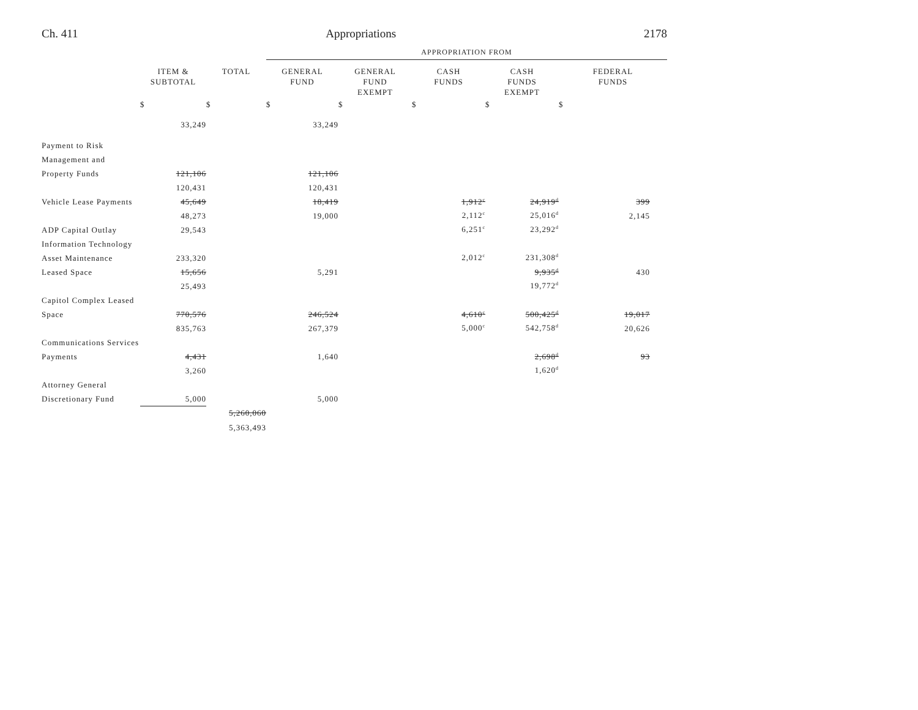Ch. 411 Appropriations 2178
| | | | APPROPRIATION FROM | | | | |
| | ITEM & SUBTOTAL | TOTAL | GENERAL FUND | GENERAL FUND EXEMPT | CASH FUNDS | CASH FUNDS EXEMPT | FEDERAL FUNDS |
| | $ | $ | $ | $ | $ | $ | $ |
| | 33,249 | | 33,249 | | | | |
| Payment to Risk | | | | | | | |
| Management and | | | | | | | |
| Property Funds | 121,106 | | 121,106 | | | | |
| | 120,431 | | 120,431 | | | | |
| Vehicle Lease Payments | 45,649 | | 18,419 | | 1,912<sup>c</sup> | 24,919<sup>d</sup> | 399 |
| | 48,273 | | 19,000 | | 2,112<sup>c</sup> | 25,016<sup>d</sup> | 2,145 |
| ADP Capital Outlay | 29,543 | | | | 6,251<sup>c</sup> | 23,292<sup>d</sup> | |
| Information Technology | | | | | | | |
| Asset Maintenance | 233,320 | | | | 2,012<sup>c</sup> | 231,308<sup>d</sup> | |
| Leased Space | 15,656 | | 5,291 | | | 9,935<sup>d</sup> | 430 |
| | 25,493 | | | | | 19,772<sup>d</sup> | |
| Capitol Complex Leased | | | | | | | |
| Space | 770,576 | | 246,524 | | 4,610<sup>c</sup> | 500,425<sup>d</sup> | 19,017 |
| | 835,763 | | 267,379 | | 5,000<sup>c</sup> | 542,758<sup>d</sup> | 20,626 |
| Communications Services | | | | | | | |
| Payments | 4,431 | | 1,640 | | | 2,698<sup>d</sup> | 93 |
| | 3,260 | | | | | 1,620<sup>d</sup> | |
| Attorney General | | | | | | | |
| Discretionary Fund | 5,000 | | 5,000 | | | | |
| | | 5,260,060 | | | | | |
| | | 5,363,493 | | | | | |